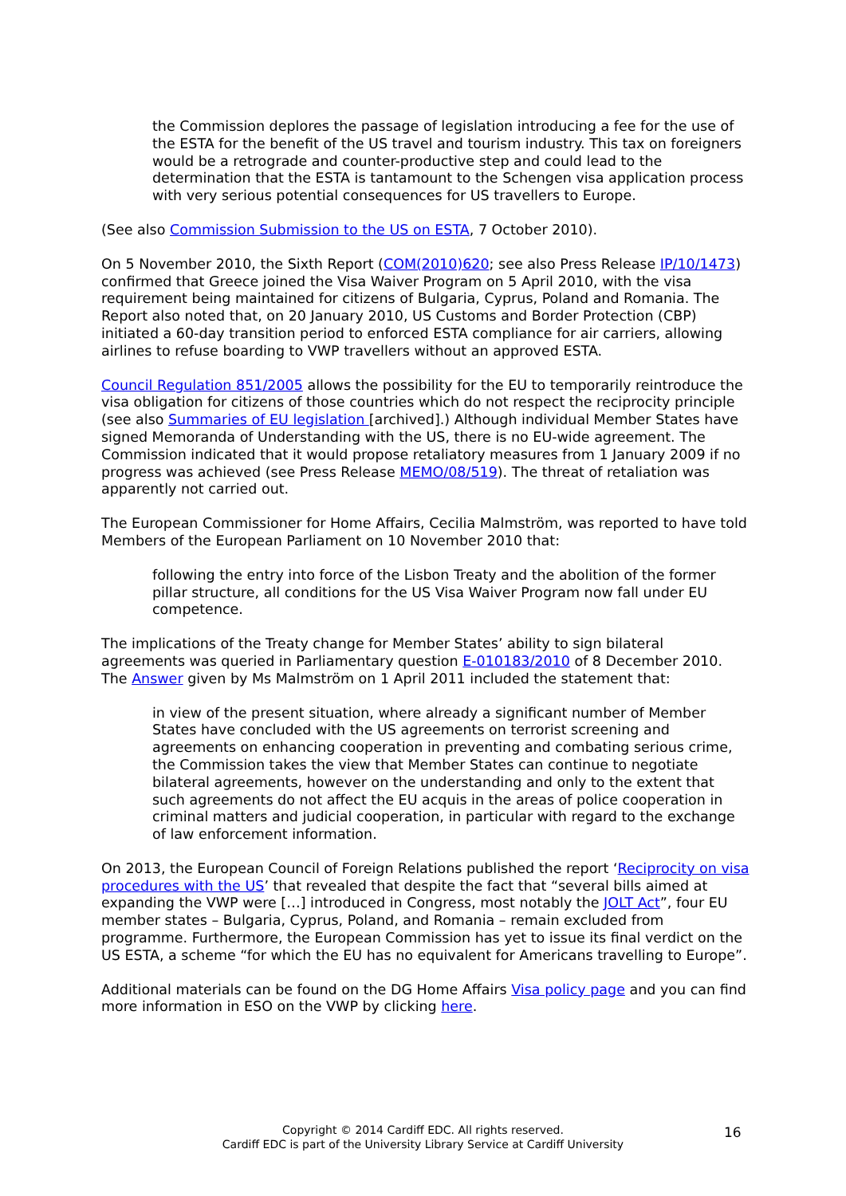the Commission deplores the passage of legislation introducing a fee for the use of the ESTA for the benefit of the US travel and tourism industry. This tax on foreigners would be a retrograde and counter-productive step and could lead to the determination that the ESTA is tantamount to the Schengen visa application process with very serious potential consequences for US travellers to Europe.
(See also Commission Submission to the US on ESTA, 7 October 2010).
On 5 November 2010, the Sixth Report (COM(2010)620; see also Press Release IP/10/1473) confirmed that Greece joined the Visa Waiver Program on 5 April 2010, with the visa requirement being maintained for citizens of Bulgaria, Cyprus, Poland and Romania. The Report also noted that, on 20 January 2010, US Customs and Border Protection (CBP) initiated a 60-day transition period to enforced ESTA compliance for air carriers, allowing airlines to refuse boarding to VWP travellers without an approved ESTA.
Council Regulation 851/2005 allows the possibility for the EU to temporarily reintroduce the visa obligation for citizens of those countries which do not respect the reciprocity principle (see also Summaries of EU legislation [archived].) Although individual Member States have signed Memoranda of Understanding with the US, there is no EU-wide agreement. The Commission indicated that it would propose retaliatory measures from 1 January 2009 if no progress was achieved (see Press Release MEMO/08/519). The threat of retaliation was apparently not carried out.
The European Commissioner for Home Affairs, Cecilia Malmström, was reported to have told Members of the European Parliament on 10 November 2010 that:
following the entry into force of the Lisbon Treaty and the abolition of the former pillar structure, all conditions for the US Visa Waiver Program now fall under EU competence.
The implications of the Treaty change for Member States’ ability to sign bilateral agreements was queried in Parliamentary question E-010183/2010 of 8 December 2010. The Answer given by Ms Malmström on 1 April 2011 included the statement that:
in view of the present situation, where already a significant number of Member States have concluded with the US agreements on terrorist screening and agreements on enhancing cooperation in preventing and combating serious crime, the Commission takes the view that Member States can continue to negotiate bilateral agreements, however on the understanding and only to the extent that such agreements do not affect the EU acquis in the areas of police cooperation in criminal matters and judicial cooperation, in particular with regard to the exchange of law enforcement information.
On 2013, the European Council of Foreign Relations published the report ‘Reciprocity on visa procedures with the US’ that revealed that despite the fact that “several bills aimed at expanding the VWP were […] introduced in Congress, most notably the JOLT Act”, four EU member states – Bulgaria, Cyprus, Poland, and Romania – remain excluded from programme. Furthermore, the European Commission has yet to issue its final verdict on the US ESTA, a scheme “for which the EU has no equivalent for Americans travelling to Europe”.
Additional materials can be found on the DG Home Affairs Visa policy page and you can find more information in ESO on the VWP by clicking here.
Copyright © 2014 Cardiff EDC. All rights reserved.
Cardiff EDC is part of the University Library Service at Cardiff University
16